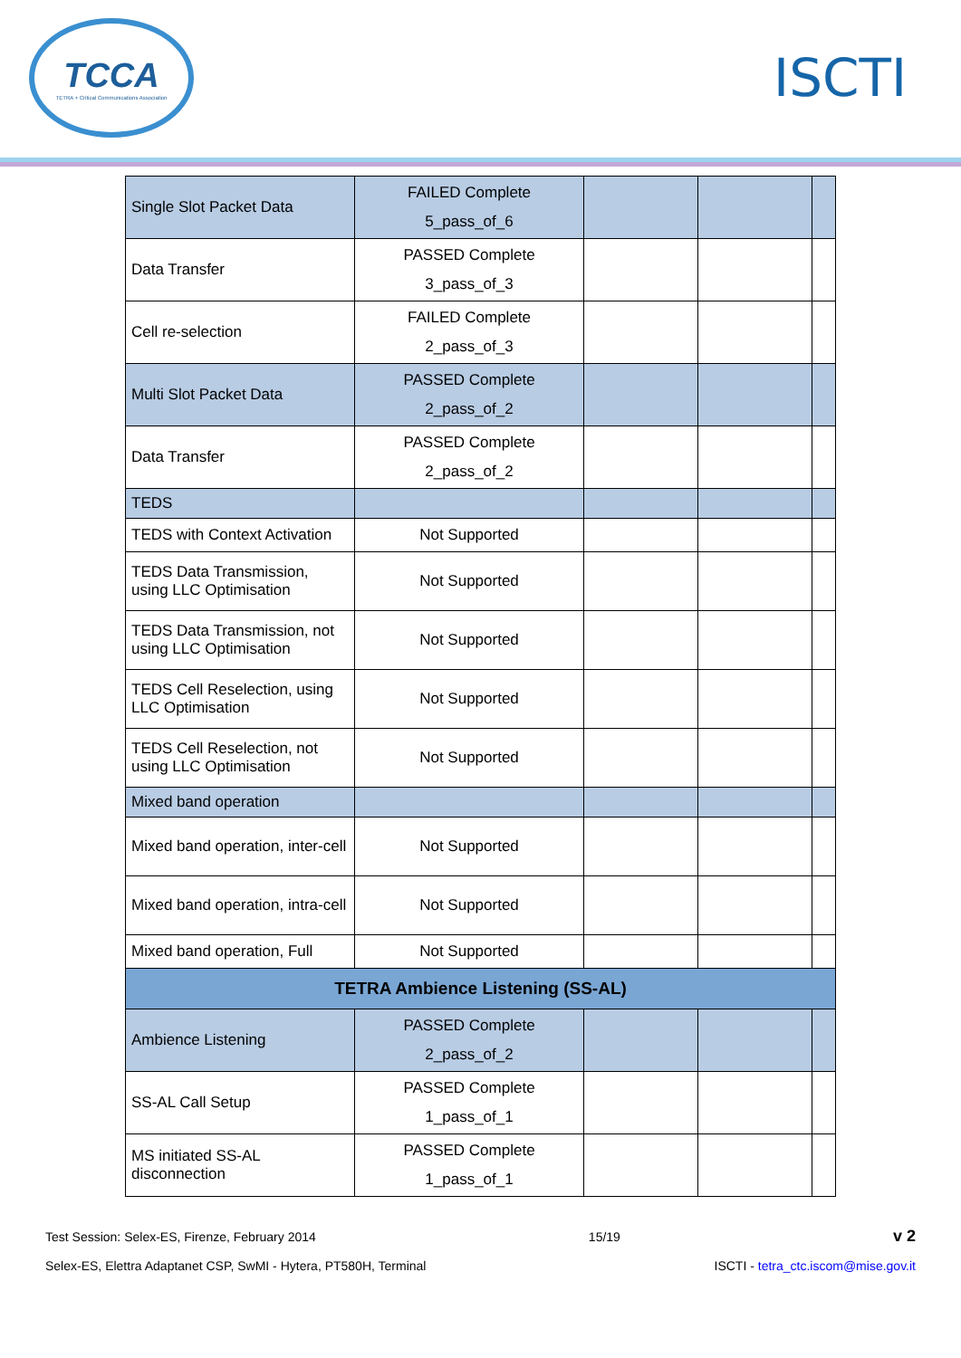TCCA
TETRA + Critical Communications Association
ISCTI
| Single Slot Packet Data | FAILED Complete 5_pass_of_6 | | | |
| Data Transfer | PASSED Complete 3_pass_of_3 | | | |
| Cell re-selection | FAILED Complete 2_pass_of_3 | | | |
| Multi Slot Packet Data | PASSED Complete 2_pass_of_2 | | | |
| Data Transfer | PASSED Complete 2_pass_of_2 | | | |
| TEDS | | | | |
| TEDS with Context Activation | Not Supported | | | |
| TEDS Data Transmission, using LLC Optimisation | Not Supported | | | |
| TEDS Data Transmission, not using LLC Optimisation | Not Supported | | | |
| TEDS Cell Reselection, using LLC Optimisation | Not Supported | | | |
| TEDS Cell Reselection, not using LLC Optimisation | Not Supported | | | |
| Mixed band operation | | | | |
| Mixed band operation, inter-cell | Not Supported | | | |
| Mixed band operation, intra-cell | Not Supported | | | |
| Mixed band operation, Full | Not Supported | | | |
| TETRA Ambience Listening (SS-AL) | | | | |
| Ambience Listening | PASSED Complete 2_pass_of_2 | | | |
| SS-AL Call Setup | PASSED Complete 1_pass_of_1 | | | |
| MS initiated SS-AL disconnection | PASSED Complete 1_pass_of_1 | | | |
Test Session: Selex-ES, Firenze, February 2014 15/19 v 2
Selex-ES, Elettra Adaptanet CSP, SwMI - Hytera, PT580H, Terminal ISCTI - tetra_ctc.iscom@mise.gov.it